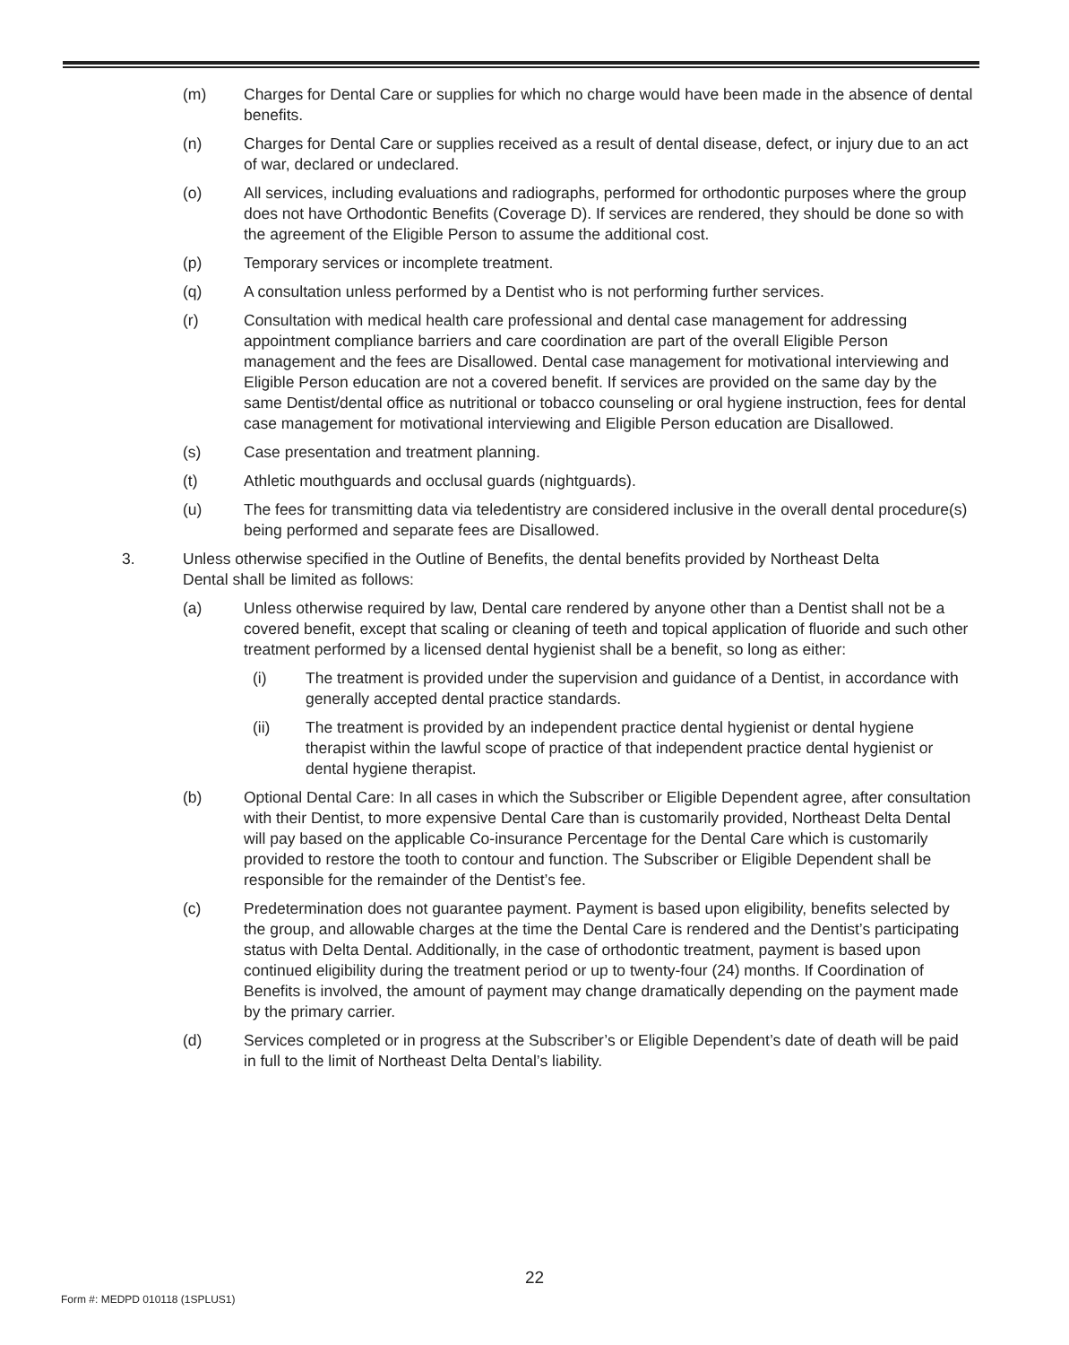(m) Charges for Dental Care or supplies for which no charge would have been made in the absence of dental benefits.
(n) Charges for Dental Care or supplies received as a result of dental disease, defect, or injury due to an act of war, declared or undeclared.
(o) All services, including evaluations and radiographs, performed for orthodontic purposes where the group does not have Orthodontic Benefits (Coverage D). If services are rendered, they should be done so with the agreement of the Eligible Person to assume the additional cost.
(p) Temporary services or incomplete treatment.
(q) A consultation unless performed by a Dentist who is not performing further services.
(r) Consultation with medical health care professional and dental case management for addressing appointment compliance barriers and care coordination are part of the overall Eligible Person management and the fees are Disallowed. Dental case management for motivational interviewing and Eligible Person education are not a covered benefit. If services are provided on the same day by the same Dentist/dental office as nutritional or tobacco counseling or oral hygiene instruction, fees for dental case management for motivational interviewing and Eligible Person education are Disallowed.
(s) Case presentation and treatment planning.
(t) Athletic mouthguards and occlusal guards (nightguards).
(u) The fees for transmitting data via teledentistry are considered inclusive in the overall dental procedure(s) being performed and separate fees are Disallowed.
3. Unless otherwise specified in the Outline of Benefits, the dental benefits provided by Northeast Delta Dental shall be limited as follows:
(a) Unless otherwise required by law, Dental care rendered by anyone other than a Dentist shall not be a covered benefit, except that scaling or cleaning of teeth and topical application of fluoride and such other treatment performed by a licensed dental hygienist shall be a benefit, so long as either:
(i) The treatment is provided under the supervision and guidance of a Dentist, in accordance with generally accepted dental practice standards.
(ii) The treatment is provided by an independent practice dental hygienist or dental hygiene therapist within the lawful scope of practice of that independent practice dental hygienist or dental hygiene therapist.
(b) Optional Dental Care: In all cases in which the Subscriber or Eligible Dependent agree, after consultation with their Dentist, to more expensive Dental Care than is customarily provided, Northeast Delta Dental will pay based on the applicable Co-insurance Percentage for the Dental Care which is customarily provided to restore the tooth to contour and function. The Subscriber or Eligible Dependent shall be responsible for the remainder of the Dentist’s fee.
(c) Predetermination does not guarantee payment. Payment is based upon eligibility, benefits selected by the group, and allowable charges at the time the Dental Care is rendered and the Dentist’s participating status with Delta Dental. Additionally, in the case of orthodontic treatment, payment is based upon continued eligibility during the treatment period or up to twenty-four (24) months. If Coordination of Benefits is involved, the amount of payment may change dramatically depending on the payment made by the primary carrier.
(d) Services completed or in progress at the Subscriber’s or Eligible Dependent’s date of death will be paid in full to the limit of Northeast Delta Dental’s liability.
22
Form #: MEDPD 010118 (1SPLUS1)